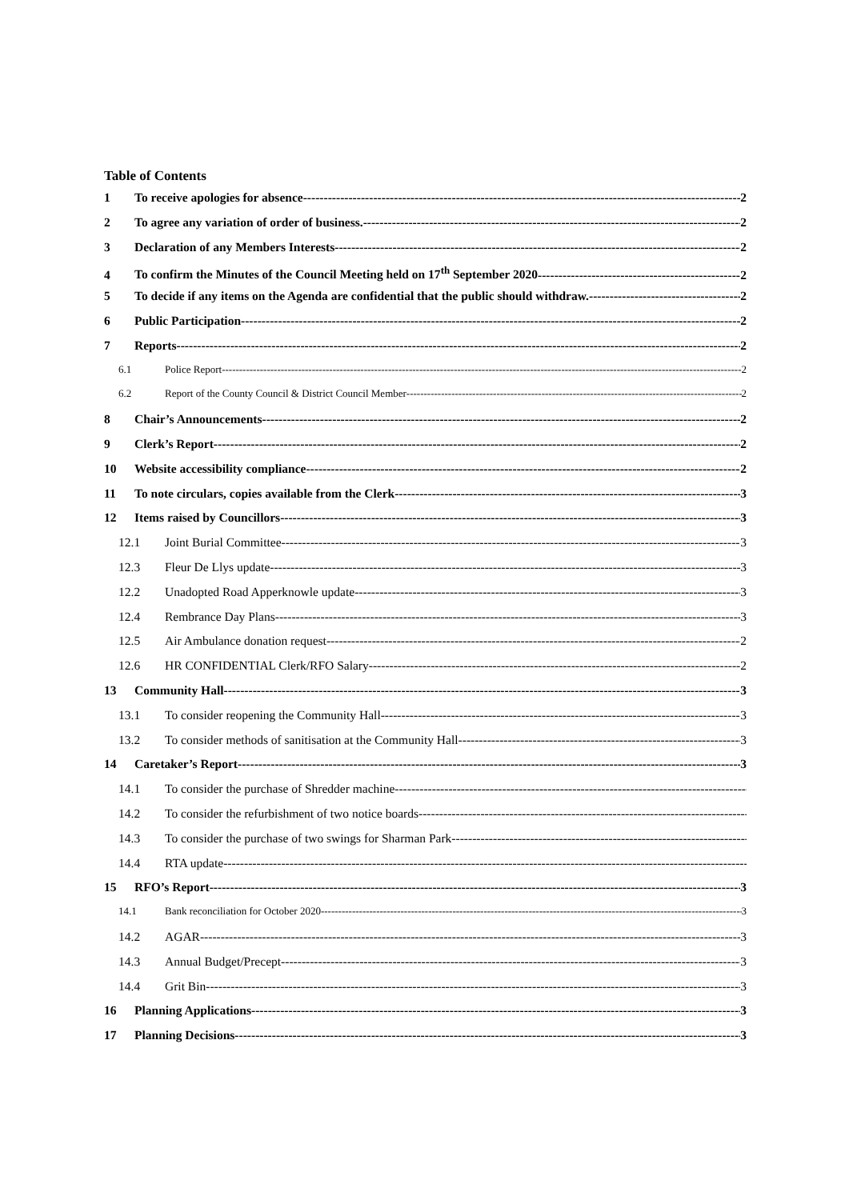Table of Contents
1 To receive apologies for absence 2
2 To agree any variation of order of business. 2
3 Declaration of any Members Interests 2
4 To confirm the Minutes of the Council Meeting held on 17<sup>th</sup> September 2020 2
5 To decide if any items on the Agenda are confidential that the public should withdraw. 2
6 Public Participation 2
7 Reports 2
6.1 Police Report 2
6.2 Report of the County Council & District Council Member 2
8 Chair’s Announcements 2
9 Clerk’s Report 2
10 Website accessibility compliance 2
11 To note circulars, copies available from the Clerk 3
12 Items raised by Councillors 3
12.1 Joint Burial Committee 3
12.3 Fleur De Llys update 3
12.2 Unadopted Road Apperknowle update 3
12.4 Rembrance Day Plans 3
12.5 Air Ambulance donation request 2
12.6 HR CONFIDENTIAL Clerk/RFO Salary 2
13 Community Hall 3
13.1 To consider reopening the Community Hall 3
13.2 To consider methods of sanitisation at the Community Hall 3
14 Caretaker’s Report 3
14.1 To consider the purchase of Shredder machine
14.2 To consider the refurbishment of two notice boards
14.3 To consider the purchase of two swings for Sharman Park
14.4 RTA update
15 RFO’s Report 3
14.1 Bank reconciliation for October 2020 3
14.2 AGAR 3
14.3 Annual Budget/Precept 3
14.4 Grit Bin 3
16 Planning Applications 3
17 Planning Decisions 3